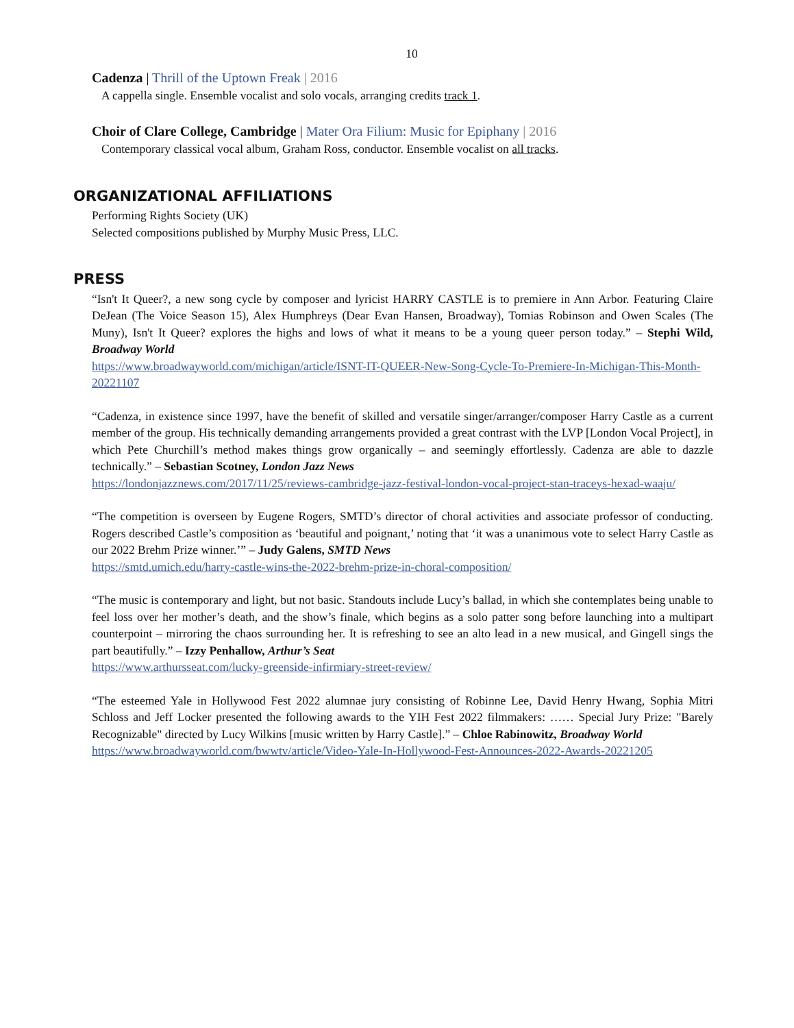10
Cadenza | Thrill of the Uptown Freak | 2016
A cappella single. Ensemble vocalist and solo vocals, arranging credits track 1.
Choir of Clare College, Cambridge | Mater Ora Filium: Music for Epiphany | 2016
Contemporary classical vocal album, Graham Ross, conductor. Ensemble vocalist on all tracks.
ORGANIZATIONAL AFFILIATIONS
Performing Rights Society (UK)
Selected compositions published by Murphy Music Press, LLC.
PRESS
“Isn't It Queer?, a new song cycle by composer and lyricist HARRY CASTLE is to premiere in Ann Arbor. Featuring Claire DeJean (The Voice Season 15), Alex Humphreys (Dear Evan Hansen, Broadway), Tomias Robinson and Owen Scales (The Muny), Isn't It Queer? explores the highs and lows of what it means to be a young queer person today.” – Stephi Wild, Broadway World
https://www.broadwayworld.com/michigan/article/ISNT-IT-QUEER-New-Song-Cycle-To-Premiere-In-Michigan-This-Month-20221107
“Cadenza, in existence since 1997, have the benefit of skilled and versatile singer/arranger/composer Harry Castle as a current member of the group. His technically demanding arrangements provided a great contrast with the LVP [London Vocal Project], in which Pete Churchill’s method makes things grow organically – and seemingly effortlessly. Cadenza are able to dazzle technically.” – Sebastian Scotney, London Jazz News
https://londonjazznews.com/2017/11/25/reviews-cambridge-jazz-festival-london-vocal-project-stan-traceys-hexad-waaju/
“The competition is overseen by Eugene Rogers, SMTD’s director of choral activities and associate professor of conducting. Rogers described Castle’s composition as ‘beautiful and poignant,’ noting that ‘it was a unanimous vote to select Harry Castle as our 2022 Brehm Prize winner.’” – Judy Galens, SMTD News
https://smtd.umich.edu/harry-castle-wins-the-2022-brehm-prize-in-choral-composition/
“The music is contemporary and light, but not basic. Standouts include Lucy’s ballad, in which she contemplates being unable to feel loss over her mother’s death, and the show’s finale, which begins as a solo patter song before launching into a multipart counterpoint – mirroring the chaos surrounding her. It is refreshing to see an alto lead in a new musical, and Gingell sings the part beautifully.” – Izzy Penhallow, Arthur’s Seat
https://www.arthursseat.com/lucky-greenside-infirmiary-street-review/
“The esteemed Yale in Hollywood Fest 2022 alumnae jury consisting of Robinne Lee, David Henry Hwang, Sophia Mitri Schloss and Jeff Locker presented the following awards to the YIH Fest 2022 filmmakers: …… Special Jury Prize: "Barely Recognizable" directed by Lucy Wilkins [music written by Harry Castle].” – Chloe Rabinowitz, Broadway World
https://www.broadwayworld.com/bwwtv/article/Video-Yale-In-Hollywood-Fest-Announces-2022-Awards-20221205